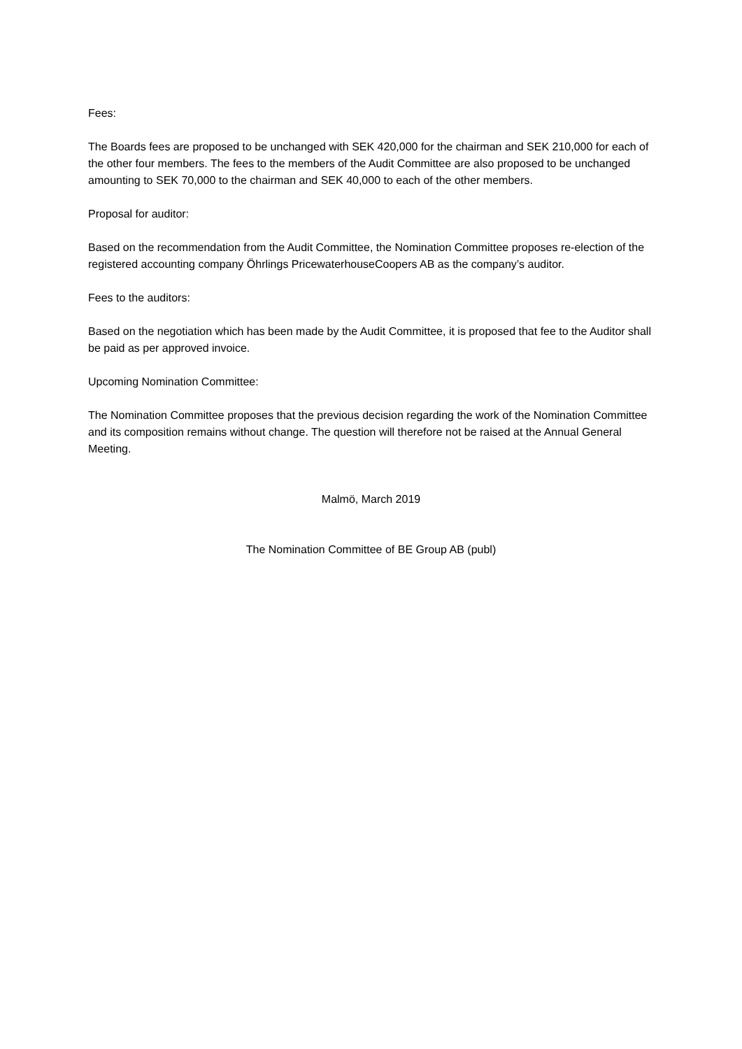Fees:
The Boards fees are proposed to be unchanged with SEK 420,000 for the chairman and SEK 210,000 for each of the other four members. The fees to the members of the Audit Committee are also proposed to be unchanged amounting to SEK 70,000 to the chairman and SEK 40,000 to each of the other members.
Proposal for auditor:
Based on the recommendation from the Audit Committee, the Nomination Committee proposes re-election of the registered accounting company Öhrlings PricewaterhouseCoopers AB as the company’s auditor.
Fees to the auditors:
Based on the negotiation which has been made by the Audit Committee, it is proposed that fee to the Auditor shall be paid as per approved invoice.
Upcoming Nomination Committee:
The Nomination Committee proposes that the previous decision regarding the work of the Nomination Committee and its composition remains without change. The question will therefore not be raised at the Annual General Meeting.
Malmö, March 2019
The Nomination Committee of BE Group AB (publ)